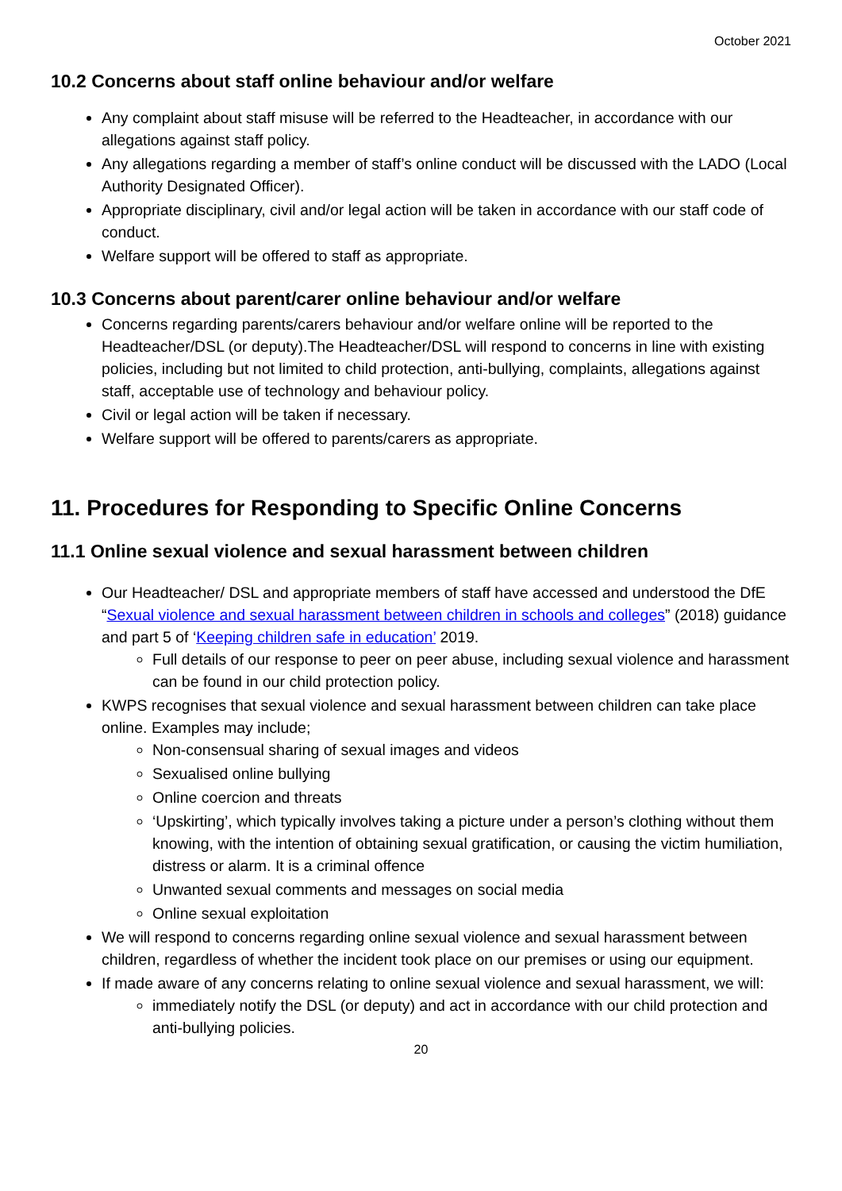October 2021
10.2 Concerns about staff online behaviour and/or welfare
Any complaint about staff misuse will be referred to the Headteacher, in accordance with our allegations against staff policy.
Any allegations regarding a member of staff’s online conduct will be discussed with the LADO (Local Authority Designated Officer).
Appropriate disciplinary, civil and/or legal action will be taken in accordance with our staff code of conduct.
Welfare support will be offered to staff as appropriate.
10.3 Concerns about parent/carer online behaviour and/or welfare
Concerns regarding parents/carers behaviour and/or welfare online will be reported to the Headteacher/DSL (or deputy).The Headteacher/DSL will respond to concerns in line with existing policies, including but not limited to child protection, anti-bullying, complaints, allegations against staff, acceptable use of technology and behaviour policy.
Civil or legal action will be taken if necessary.
Welfare support will be offered to parents/carers as appropriate.
11. Procedures for Responding to Specific Online Concerns
11.1 Online sexual violence and sexual harassment between children
Our Headteacher/ DSL and appropriate members of staff have accessed and understood the DfE “Sexual violence and sexual harassment between children in schools and colleges” (2018) guidance and part 5 of ‘Keeping children safe in education’ 2019.
Full details of our response to peer on peer abuse, including sexual violence and harassment can be found in our child protection policy.
KWPS recognises that sexual violence and sexual harassment between children can take place online. Examples may include;
Non-consensual sharing of sexual images and videos
Sexualised online bullying
Online coercion and threats
‘Upskirting’, which typically involves taking a picture under a person’s clothing without them knowing, with the intention of obtaining sexual gratification, or causing the victim humiliation, distress or alarm. It is a criminal offence
Unwanted sexual comments and messages on social media
Online sexual exploitation
We will respond to concerns regarding online sexual violence and sexual harassment between children, regardless of whether the incident took place on our premises or using our equipment.
If made aware of any concerns relating to online sexual violence and sexual harassment, we will:
immediately notify the DSL (or deputy) and act in accordance with our child protection and anti-bullying policies.
20